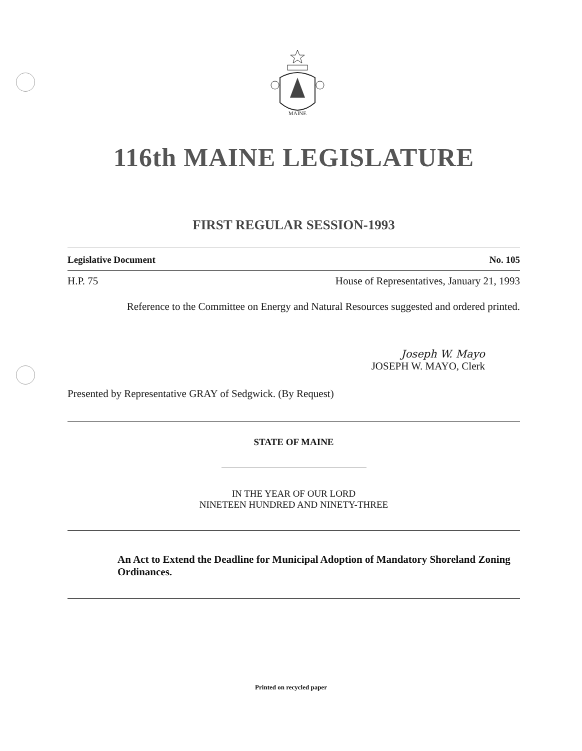MAINE
116th MAINE LEGISLATURE
FIRST REGULAR SESSION-1993
Legislative Document No. 105
H.P. 75 House of Representatives, January 21, 1993
Reference to the Committee on Energy and Natural Resources suggested and ordered printed.
Joseph W. Mayo
JOSEPH W. MAYO, Clerk
Presented by Representative GRAY of Sedgwick. (By Request)
STATE OF MAINE
IN THE YEAR OF OUR LORD
NINETEEN HUNDRED AND NINETY-THREE
An Act to Extend the Deadline for Municipal Adoption of Mandatory Shoreland Zoning Ordinances.
Printed on recycled paper